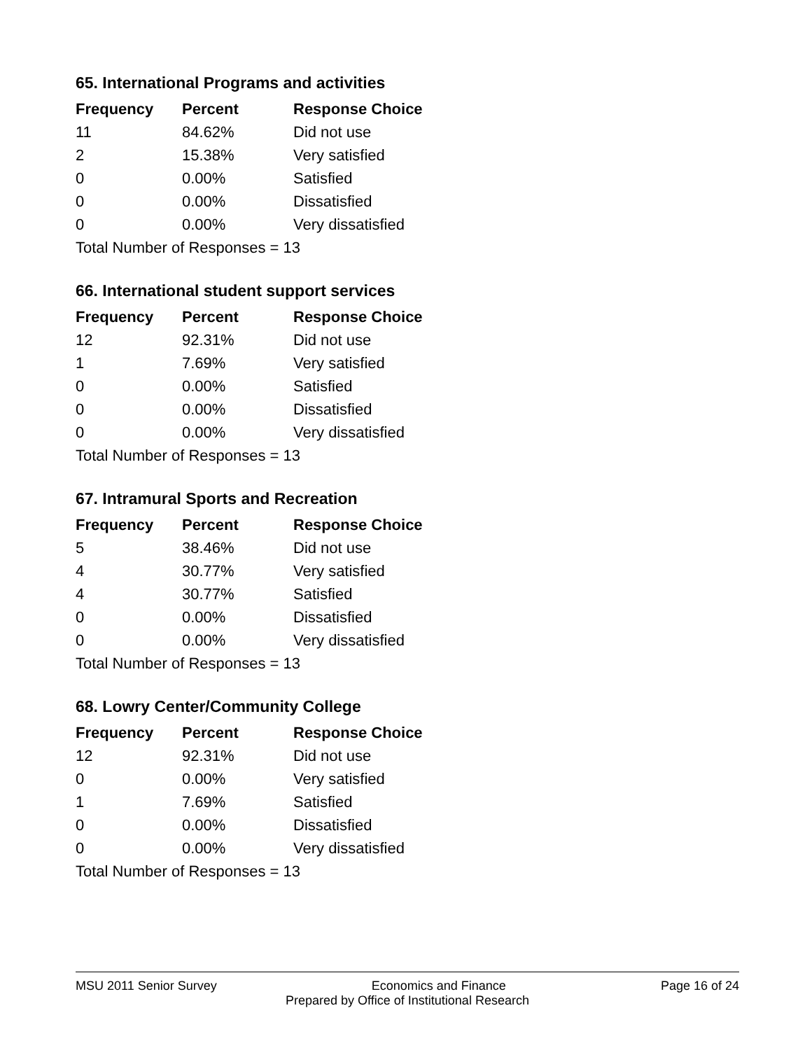65. International Programs and activities
| Frequency | Percent | Response Choice |
| --- | --- | --- |
| 11 | 84.62% | Did not use |
| 2 | 15.38% | Very satisfied |
| 0 | 0.00% | Satisfied |
| 0 | 0.00% | Dissatisfied |
| 0 | 0.00% | Very dissatisfied |
| Total Number of Responses = 13 | | |
66. International student support services
| Frequency | Percent | Response Choice |
| --- | --- | --- |
| 12 | 92.31% | Did not use |
| 1 | 7.69% | Very satisfied |
| 0 | 0.00% | Satisfied |
| 0 | 0.00% | Dissatisfied |
| 0 | 0.00% | Very dissatisfied |
| Total Number of Responses = 13 | | |
67. Intramural Sports and Recreation
| Frequency | Percent | Response Choice |
| --- | --- | --- |
| 5 | 38.46% | Did not use |
| 4 | 30.77% | Very satisfied |
| 4 | 30.77% | Satisfied |
| 0 | 0.00% | Dissatisfied |
| 0 | 0.00% | Very dissatisfied |
| Total Number of Responses = 13 | | |
68. Lowry Center/Community College
| Frequency | Percent | Response Choice |
| --- | --- | --- |
| 12 | 92.31% | Did not use |
| 0 | 0.00% | Very satisfied |
| 1 | 7.69% | Satisfied |
| 0 | 0.00% | Dissatisfied |
| 0 | 0.00% | Very dissatisfied |
| Total Number of Responses = 13 | | |
MSU 2011 Senior Survey Economics and Finance Page 16 of 24
Prepared by Office of Institutional Research